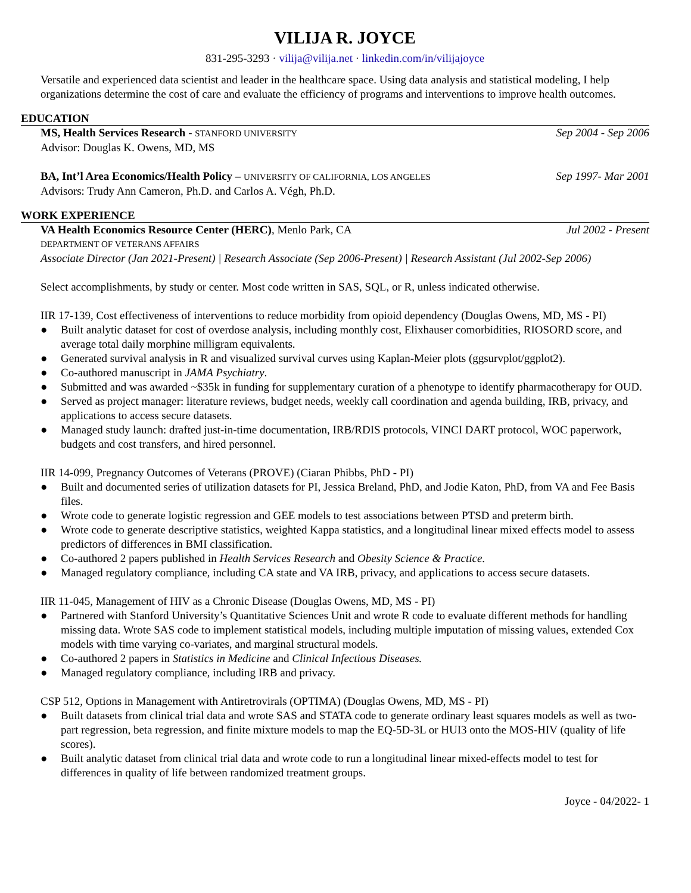VILIJA R. JOYCE
831-295-3293 · vilija@vilija.net · linkedin.com/in/vilijajoyce
Versatile and experienced data scientist and leader in the healthcare space. Using data analysis and statistical modeling, I help organizations determine the cost of care and evaluate the efficiency of programs and interventions to improve health outcomes.
EDUCATION
MS, Health Services Research - STANFORD UNIVERSITY Sep 2004 - Sep 2006
Advisor: Douglas K. Owens, MD, MS
BA, Int’l Area Economics/Health Policy – UNIVERSITY OF CALIFORNIA, LOS ANGELES Sep 1997- Mar 2001
Advisors: Trudy Ann Cameron, Ph.D. and Carlos A. Végh, Ph.D.
WORK EXPERIENCE
VA Health Economics Resource Center (HERC), Menlo Park, CA Jul 2002 - Present
DEPARTMENT OF VETERANS AFFAIRS
Associate Director (Jan 2021-Present) | Research Associate (Sep 2006-Present) | Research Assistant (Jul 2002-Sep 2006)
Select accomplishments, by study or center. Most code written in SAS, SQL, or R, unless indicated otherwise.
IIR 17-139, Cost effectiveness of interventions to reduce morbidity from opioid dependency (Douglas Owens, MD, MS - PI)
● Built analytic dataset for cost of overdose analysis, including monthly cost, Elixhauser comorbidities, RIOSORD score, and average total daily morphine milligram equivalents.
● Generated survival analysis in R and visualized survival curves using Kaplan-Meier plots (ggsurvplot/ggplot2).
● Co-authored manuscript in JAMA Psychiatry.
● Submitted and was awarded ~$35k in funding for supplementary curation of a phenotype to identify pharmacotherapy for OUD.
● Served as project manager: literature reviews, budget needs, weekly call coordination and agenda building, IRB, privacy, and applications to access secure datasets.
● Managed study launch: drafted just-in-time documentation, IRB/RDIS protocols, VINCI DART protocol, WOC paperwork, budgets and cost transfers, and hired personnel.
IIR 14-099, Pregnancy Outcomes of Veterans (PROVE) (Ciaran Phibbs, PhD - PI)
● Built and documented series of utilization datasets for PI, Jessica Breland, PhD, and Jodie Katon, PhD, from VA and Fee Basis files.
● Wrote code to generate logistic regression and GEE models to test associations between PTSD and preterm birth.
● Wrote code to generate descriptive statistics, weighted Kappa statistics, and a longitudinal linear mixed effects model to assess predictors of differences in BMI classification.
● Co-authored 2 papers published in Health Services Research and Obesity Science & Practice.
● Managed regulatory compliance, including CA state and VA IRB, privacy, and applications to access secure datasets.
IIR 11-045, Management of HIV as a Chronic Disease (Douglas Owens, MD, MS - PI)
● Partnered with Stanford University’s Quantitative Sciences Unit and wrote R code to evaluate different methods for handling missing data. Wrote SAS code to implement statistical models, including multiple imputation of missing values, extended Cox models with time varying co-variates, and marginal structural models.
● Co-authored 2 papers in Statistics in Medicine and Clinical Infectious Diseases.
● Managed regulatory compliance, including IRB and privacy.
CSP 512, Options in Management with Antiretrovirals (OPTIMA) (Douglas Owens, MD, MS - PI)
● Built datasets from clinical trial data and wrote SAS and STATA code to generate ordinary least squares models as well as two-part regression, beta regression, and finite mixture models to map the EQ-5D-3L or HUI3 onto the MOS-HIV (quality of life scores).
● Built analytic dataset from clinical trial data and wrote code to run a longitudinal linear mixed-effects model to test for differences in quality of life between randomized treatment groups.
Joyce - 04/2022- 1